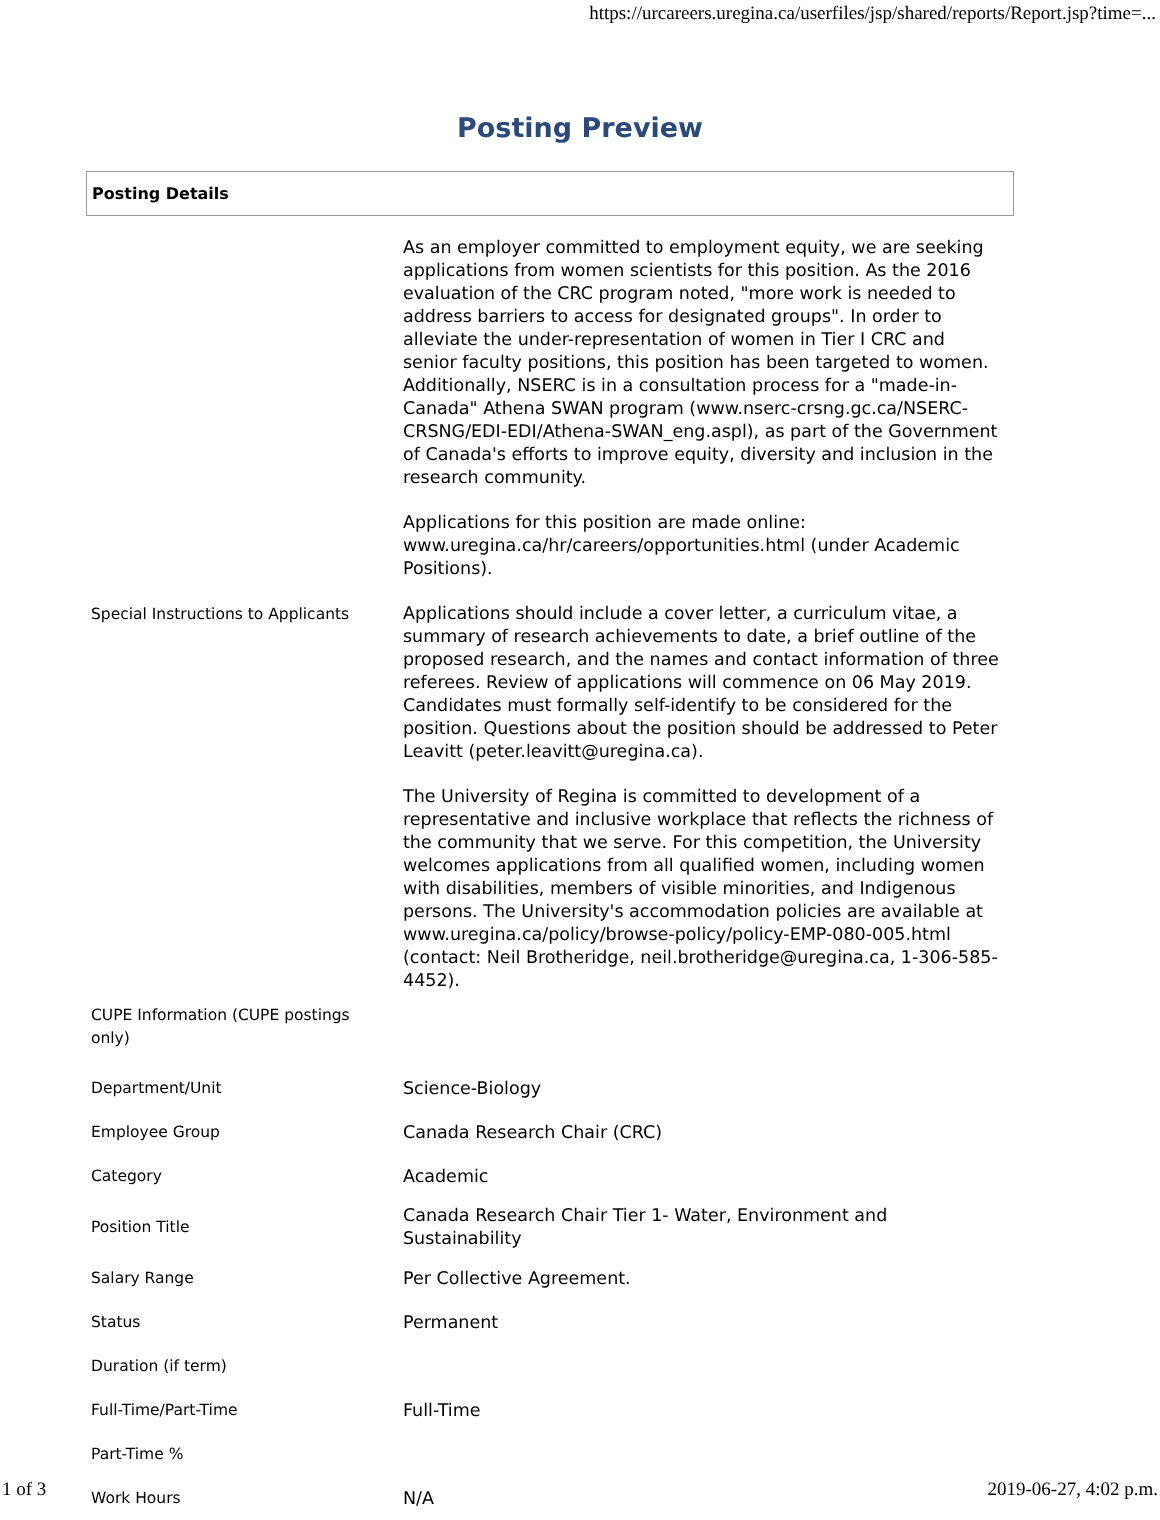https://urcareers.uregina.ca/userfiles/jsp/shared/reports/Report.jsp?time=...
Posting Preview
Posting Details
| Special Instructions to Applicants | As an employer committed to employment equity, we are seeking applications from women scientists for this position. As the 2016 evaluation of the CRC program noted, "more work is needed to address barriers to access for designated groups". In order to alleviate the under-representation of women in Tier I CRC and senior faculty positions, this position has been targeted to women. Additionally, NSERC is in a consultation process for a "made-in-Canada" Athena SWAN program (www.nserc-crsng.gc.ca/NSERC-CRSNG/EDI-EDI/Athena-SWAN_eng.aspl), as part of the Government of Canada's efforts to improve equity, diversity and inclusion in the research community. Applications for this position are made online: www.uregina.ca/hr/careers/opportunities.html (under Academic Positions). Applications should include a cover letter, a curriculum vitae, a summary of research achievements to date, a brief outline of the proposed research, and the names and contact information of three referees. Review of applications will commence on 06 May 2019. Candidates must formally self-identify to be considered for the position. Questions about the position should be addressed to Peter Leavitt (peter.leavitt@uregina.ca). The University of Regina is committed to development of a representative and inclusive workplace that reflects the richness of the community that we serve. For this competition, the University welcomes applications from all qualified women, including women with disabilities, members of visible minorities, and Indigenous persons. The University's accommodation policies are available at www.uregina.ca/policy/browse-policy/policy-EMP-080-005.html (contact: Neil Brotheridge, neil.brotheridge@uregina.ca, 1-306-585-4452). |
| CUPE Information (CUPE postings only) | |
| Department/Unit | Science-Biology |
| Employee Group | Canada Research Chair (CRC) |
| Category | Academic |
| Position Title | Canada Research Chair Tier 1- Water, Environment and Sustainability |
| Salary Range | Per Collective Agreement. |
| Status | Permanent |
| Duration (if term) | |
| Full-Time/Part-Time | Full-Time |
| Part-Time % | |
| Work Hours | N/A |
1 of 3 2019-06-27, 4:02 p.m.